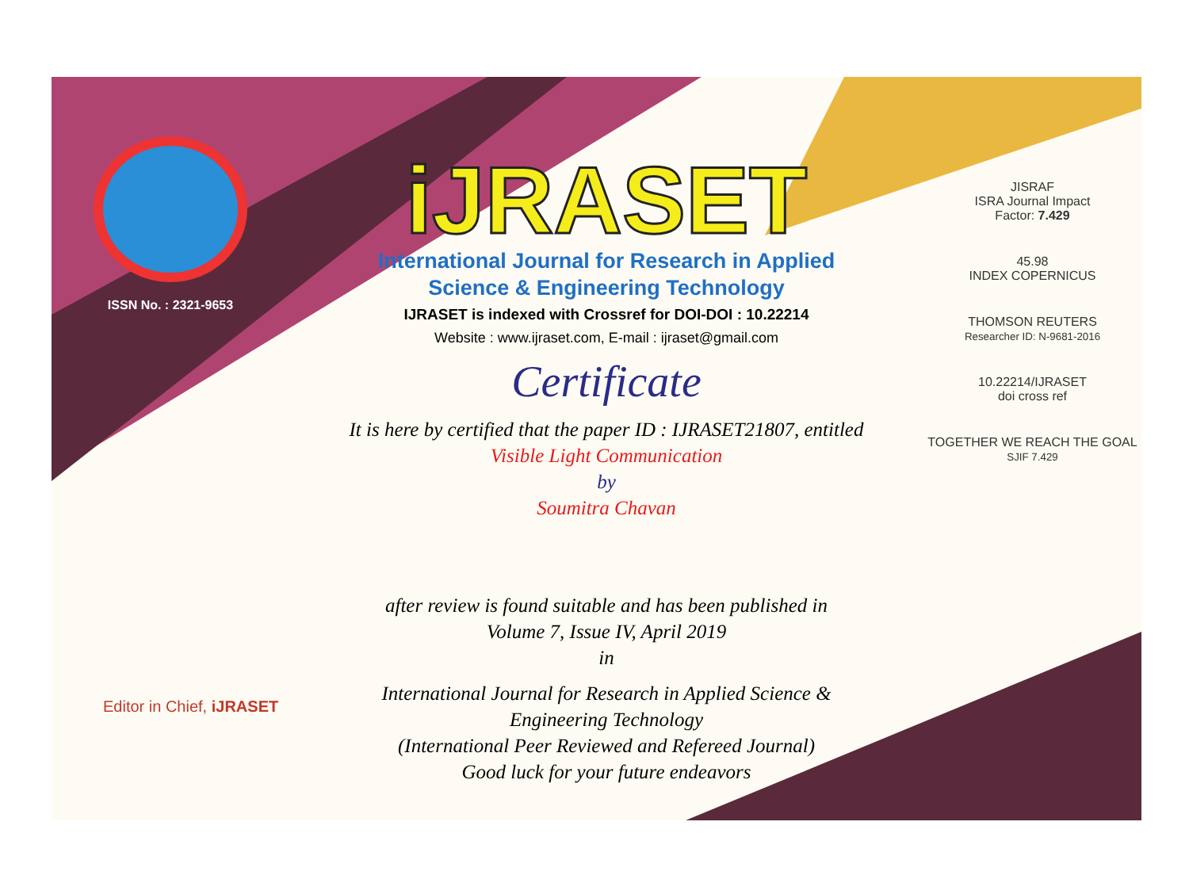ISSN No. : 2321-9653
iJRASET
International Journal for Research in Applied
Science & Engineering Technology
IJRASET is indexed with Crossref for DOI-DOI : 10.22214
Website : www.ijraset.com, E-mail : ijraset@gmail.com
Certificate
It is here by certified that the paper ID : IJRASET21807, entitled
Visible Light Communication
by
Soumitra Chavan
after review is found suitable and has been published in
Volume 7, Issue IV, April 2019
in
International Journal for Research in Applied Science &
Engineering Technology
(International Peer Reviewed and Refereed Journal)
Good luck for your future endeavors
JISRAF
ISRA Journal Impact
Factor: 7.429
45.98
INDEX COPERNICUS
THOMSON REUTERS
Researcher ID: N-9681-2016
10.22214/IJRASET
doi cross ref
TOGETHER WE REACH THE GOAL
SJIF 7.429
Editor in Chief, iJRASET